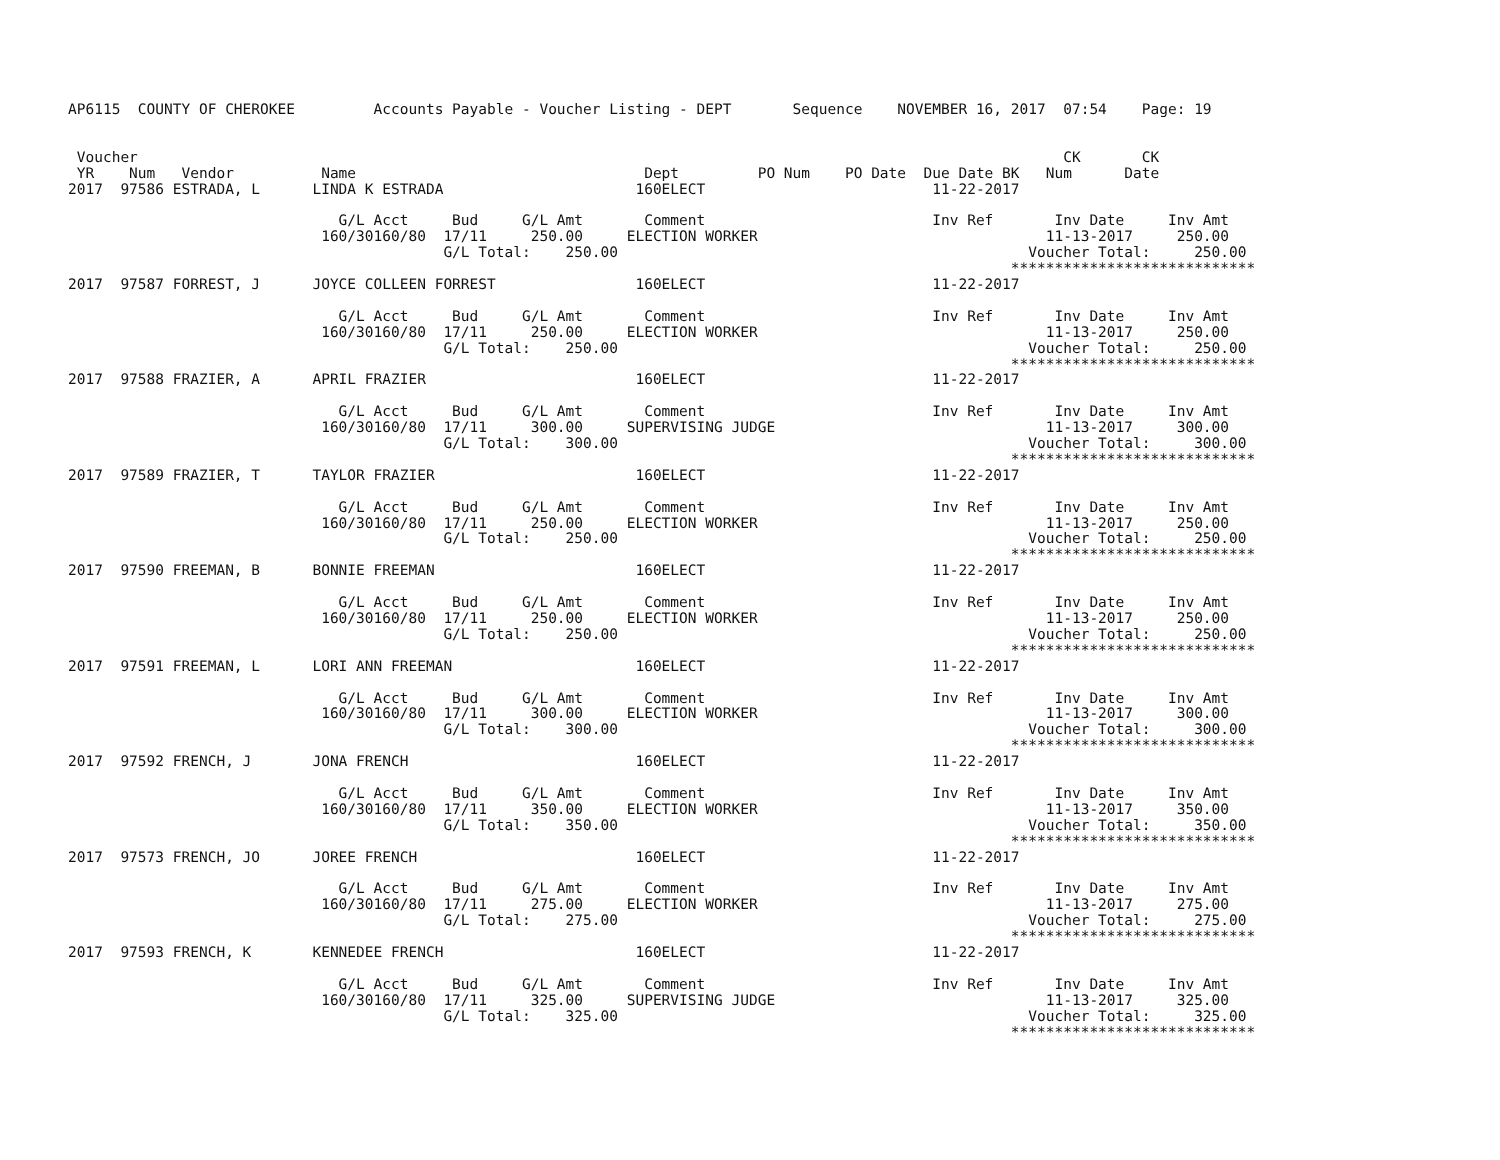AP6115  COUNTY OF CHEROKEE         Accounts Payable - Voucher Listing - DEPT       Sequence    NOVEMBER 16, 2017  07:54    Page: 19


 Voucher                                                                                                          CK       CK
 YR    Num   Vendor          Name                                 Dept         PO Num    PO Date  Due Date BK   Num      Date
2017  97586 ESTRADA, L      LINDA K ESTRADA                      160ELECT                          11-22-2017

                               G/L Acct     Bud     G/L Amt       Comment                          Inv Ref       Inv Date     Inv Amt
                             160/30160/80  17/11     250.00     ELECTION WORKER                                 11-13-2017     250.00
                                           G/L Total:    250.00                                               Voucher Total:     250.00
                                                                                                            ****************************
2017  97587 FORREST, J      JOYCE COLLEEN FORREST                160ELECT                          11-22-2017

                               G/L Acct     Bud     G/L Amt       Comment                          Inv Ref       Inv Date     Inv Amt
                             160/30160/80  17/11     250.00     ELECTION WORKER                                 11-13-2017     250.00
                                           G/L Total:    250.00                                               Voucher Total:     250.00
                                                                                                            ****************************
2017  97588 FRAZIER, A      APRIL FRAZIER                        160ELECT                          11-22-2017

                               G/L Acct     Bud     G/L Amt       Comment                          Inv Ref       Inv Date     Inv Amt
                             160/30160/80  17/11     300.00     SUPERVISING JUDGE                               11-13-2017     300.00
                                           G/L Total:    300.00                                               Voucher Total:     300.00
                                                                                                            ****************************
2017  97589 FRAZIER, T      TAYLOR FRAZIER                       160ELECT                          11-22-2017

                               G/L Acct     Bud     G/L Amt       Comment                          Inv Ref       Inv Date     Inv Amt
                             160/30160/80  17/11     250.00     ELECTION WORKER                                 11-13-2017     250.00
                                           G/L Total:    250.00                                               Voucher Total:     250.00
                                                                                                            ****************************
2017  97590 FREEMAN, B      BONNIE FREEMAN                       160ELECT                          11-22-2017

                               G/L Acct     Bud     G/L Amt       Comment                          Inv Ref       Inv Date     Inv Amt
                             160/30160/80  17/11     250.00     ELECTION WORKER                                 11-13-2017     250.00
                                           G/L Total:    250.00                                               Voucher Total:     250.00
                                                                                                            ****************************
2017  97591 FREEMAN, L      LORI ANN FREEMAN                     160ELECT                          11-22-2017

                               G/L Acct     Bud     G/L Amt       Comment                          Inv Ref       Inv Date     Inv Amt
                             160/30160/80  17/11     300.00     ELECTION WORKER                                 11-13-2017     300.00
                                           G/L Total:    300.00                                               Voucher Total:     300.00
                                                                                                            ****************************
2017  97592 FRENCH, J       JONA FRENCH                          160ELECT                          11-22-2017

                               G/L Acct     Bud     G/L Amt       Comment                          Inv Ref       Inv Date     Inv Amt
                             160/30160/80  17/11     350.00     ELECTION WORKER                                 11-13-2017     350.00
                                           G/L Total:    350.00                                               Voucher Total:     350.00
                                                                                                            ****************************
2017  97573 FRENCH, JO      JOREE FRENCH                         160ELECT                          11-22-2017

                               G/L Acct     Bud     G/L Amt       Comment                          Inv Ref       Inv Date     Inv Amt
                             160/30160/80  17/11     275.00     ELECTION WORKER                                 11-13-2017     275.00
                                           G/L Total:    275.00                                               Voucher Total:     275.00
                                                                                                            ****************************
2017  97593 FRENCH, K       KENNEDEE FRENCH                      160ELECT                          11-22-2017

                               G/L Acct     Bud     G/L Amt       Comment                          Inv Ref       Inv Date     Inv Amt
                             160/30160/80  17/11     325.00     SUPERVISING JUDGE                               11-13-2017     325.00
                                           G/L Total:    325.00                                               Voucher Total:     325.00
                                                                                                            ****************************